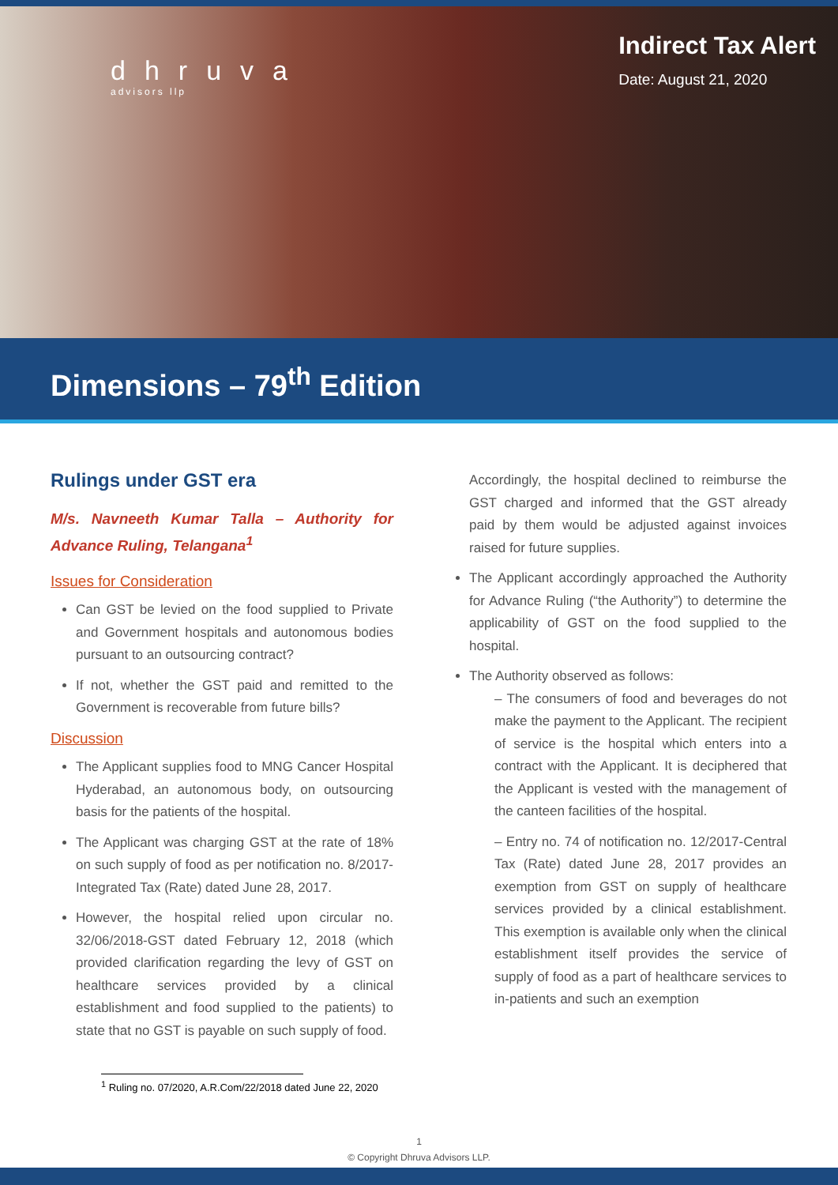dhruva
advisors llp
Indirect Tax Alert
Date: August 21, 2020
Dimensions – 79<sup>th</sup> Edition
Rulings under GST era
M/s. Navneeth Kumar Talla – Authority for Advance Ruling, Telangana<sup>1</sup>
Issues for Consideration
Can GST be levied on the food supplied to Private and Government hospitals and autonomous bodies pursuant to an outsourcing contract?
If not, whether the GST paid and remitted to the Government is recoverable from future bills?
Discussion
The Applicant supplies food to MNG Cancer Hospital Hyderabad, an autonomous body, on outsourcing basis for the patients of the hospital.
The Applicant was charging GST at the rate of 18% on such supply of food as per notification no. 8/2017-Integrated Tax (Rate) dated June 28, 2017.
However, the hospital relied upon circular no. 32/06/2018-GST dated February 12, 2018 (which provided clarification regarding the levy of GST on healthcare services provided by a clinical establishment and food supplied to the patients) to state that no GST is payable on such supply of food.
Accordingly, the hospital declined to reimburse the GST charged and informed that the GST already paid by them would be adjusted against invoices raised for future supplies.
The Applicant accordingly approached the Authority for Advance Ruling (“the Authority”) to determine the applicability of GST on the food supplied to the hospital.
The Authority observed as follows:
– The consumers of food and beverages do not make the payment to the Applicant. The recipient of service is the hospital which enters into a contract with the Applicant. It is deciphered that the Applicant is vested with the management of the canteen facilities of the hospital.
– Entry no. 74 of notification no. 12/2017-Central Tax (Rate) dated June 28, 2017 provides an exemption from GST on supply of healthcare services provided by a clinical establishment. This exemption is available only when the clinical establishment itself provides the service of supply of food as a part of healthcare services to in-patients and such an exemption
<sup>1</sup> Ruling no. 07/2020, A.R.Com/22/2018 dated June 22, 2020
1
© Copyright Dhruva Advisors LLP.